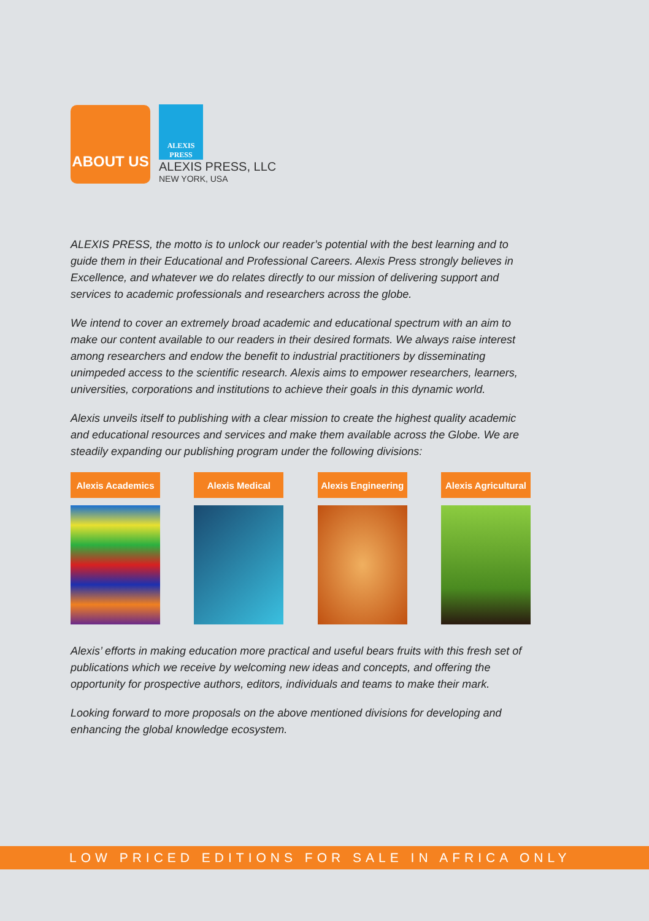ABOUT US
ALEXIS
PRESS
ALEXIS PRESS, LLC
NEW YORK, USA
ALEXIS PRESS, the motto is to unlock our reader’s potential with the best learning and to guide them in their Educational and Professional Careers. Alexis Press strongly believes in Excellence, and whatever we do relates directly to our mission of delivering support and services to academic professionals and researchers across the globe.
We intend to cover an extremely broad academic and educational spectrum with an aim to make our content available to our readers in their desired formats. We always raise interest among researchers and endow the benefit to industrial practitioners by disseminating unimpeded access to the scientific research. Alexis aims to empower researchers, learners, universities, corporations and institutions to achieve their goals in this dynamic world.
Alexis unveils itself to publishing with a clear mission to create the highest quality academic and educational resources and services and make them available across the Globe. We are steadily expanding our publishing program under the following divisions:
Alexis Academics
Alexis Medical
Alexis Engineering
Alexis Agricultural
Alexis’ efforts in making education more practical and useful bears fruits with this fresh set of publications which we receive by welcoming new ideas and concepts, and offering the opportunity for prospective authors, editors, individuals and teams to make their mark.
Looking forward to more proposals on the above mentioned divisions for developing and enhancing the global knowledge ecosystem.
LOW PRICED EDITIONS FOR SALE IN AFRICA ONLY